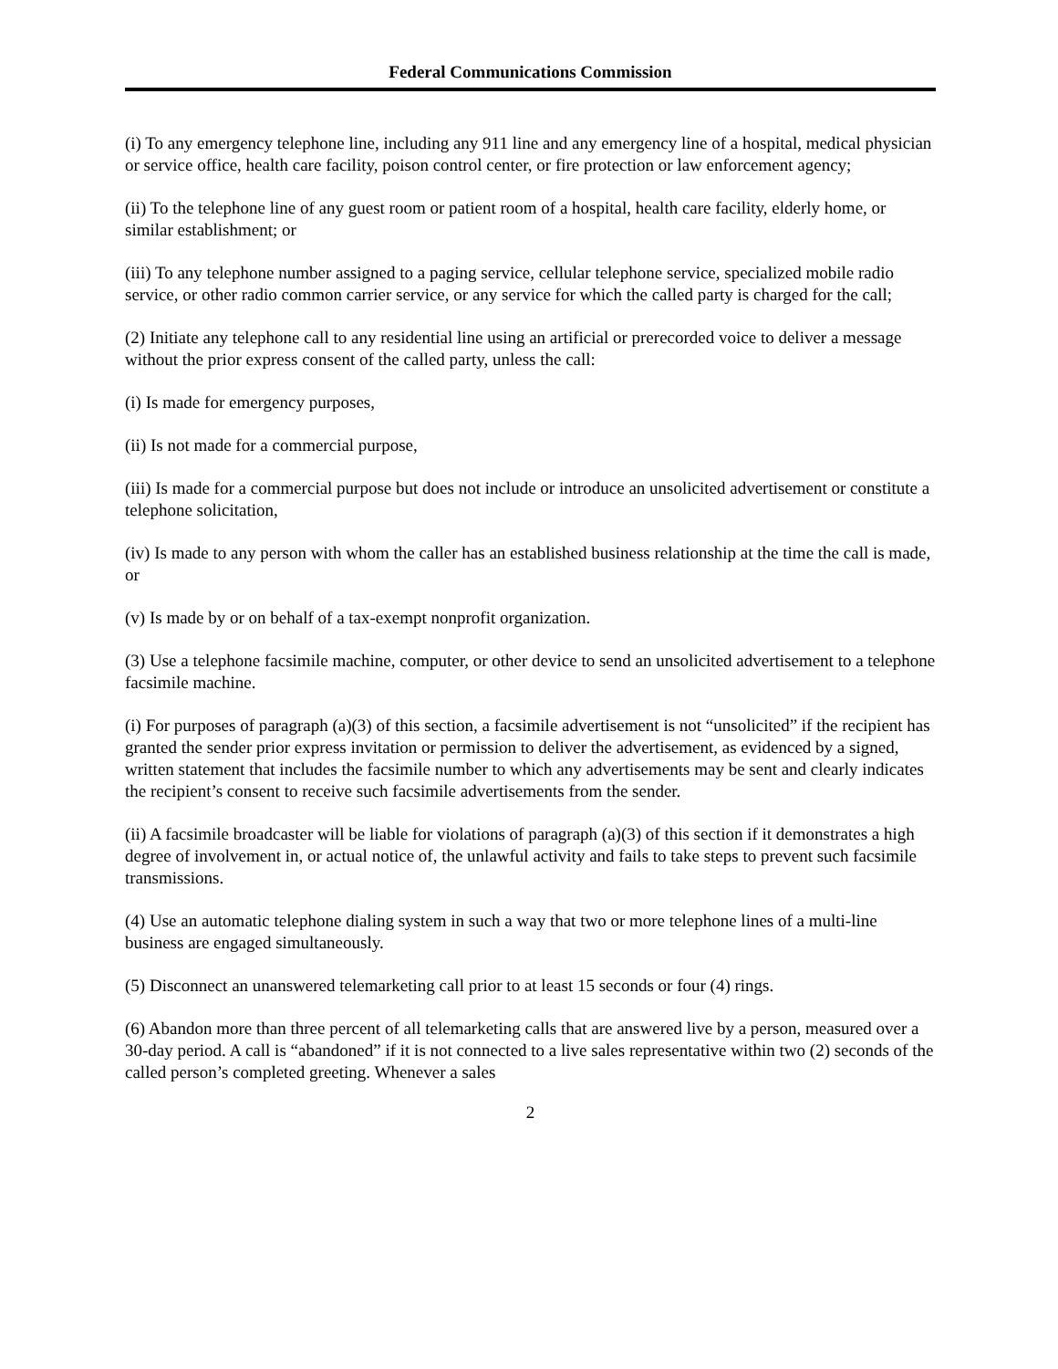Federal Communications Commission
(i) To any emergency telephone line, including any 911 line and any emergency line of a hospital, medical physician or service office, health care facility, poison control center, or fire protection or law enforcement agency;
(ii) To the telephone line of any guest room or patient room of a hospital, health care facility, elderly home, or similar establishment; or
(iii) To any telephone number assigned to a paging service, cellular telephone service, specialized mobile radio service, or other radio common carrier service, or any service for which the called party is charged for the call;
(2) Initiate any telephone call to any residential line using an artificial or prerecorded voice to deliver a message without the prior express consent of the called party, unless the call:
(i) Is made for emergency purposes,
(ii) Is not made for a commercial purpose,
(iii) Is made for a commercial purpose but does not include or introduce an unsolicited advertisement or constitute a telephone solicitation,
(iv) Is made to any person with whom the caller has an established business relationship at the time the call is made, or
(v) Is made by or on behalf of a tax-exempt nonprofit organization.
(3) Use a telephone facsimile machine, computer, or other device to send an unsolicited advertisement to a telephone facsimile machine.
(i) For purposes of paragraph (a)(3) of this section, a facsimile advertisement is not “unsolicited” if the recipient has granted the sender prior express invitation or permission to deliver the advertisement, as evidenced by a signed, written statement that includes the facsimile number to which any advertisements may be sent and clearly indicates the recipient’s consent to receive such facsimile advertisements from the sender.
(ii) A facsimile broadcaster will be liable for violations of paragraph (a)(3) of this section if it demonstrates a high degree of involvement in, or actual notice of, the unlawful activity and fails to take steps to prevent such facsimile transmissions.
(4) Use an automatic telephone dialing system in such a way that two or more telephone lines of a multi-line business are engaged simultaneously.
(5) Disconnect an unanswered telemarketing call prior to at least 15 seconds or four (4) rings.
(6) Abandon more than three percent of all telemarketing calls that are answered live by a person, measured over a 30-day period. A call is “abandoned” if it is not connected to a live sales representative within two (2) seconds of the called person’s completed greeting. Whenever a sales
2